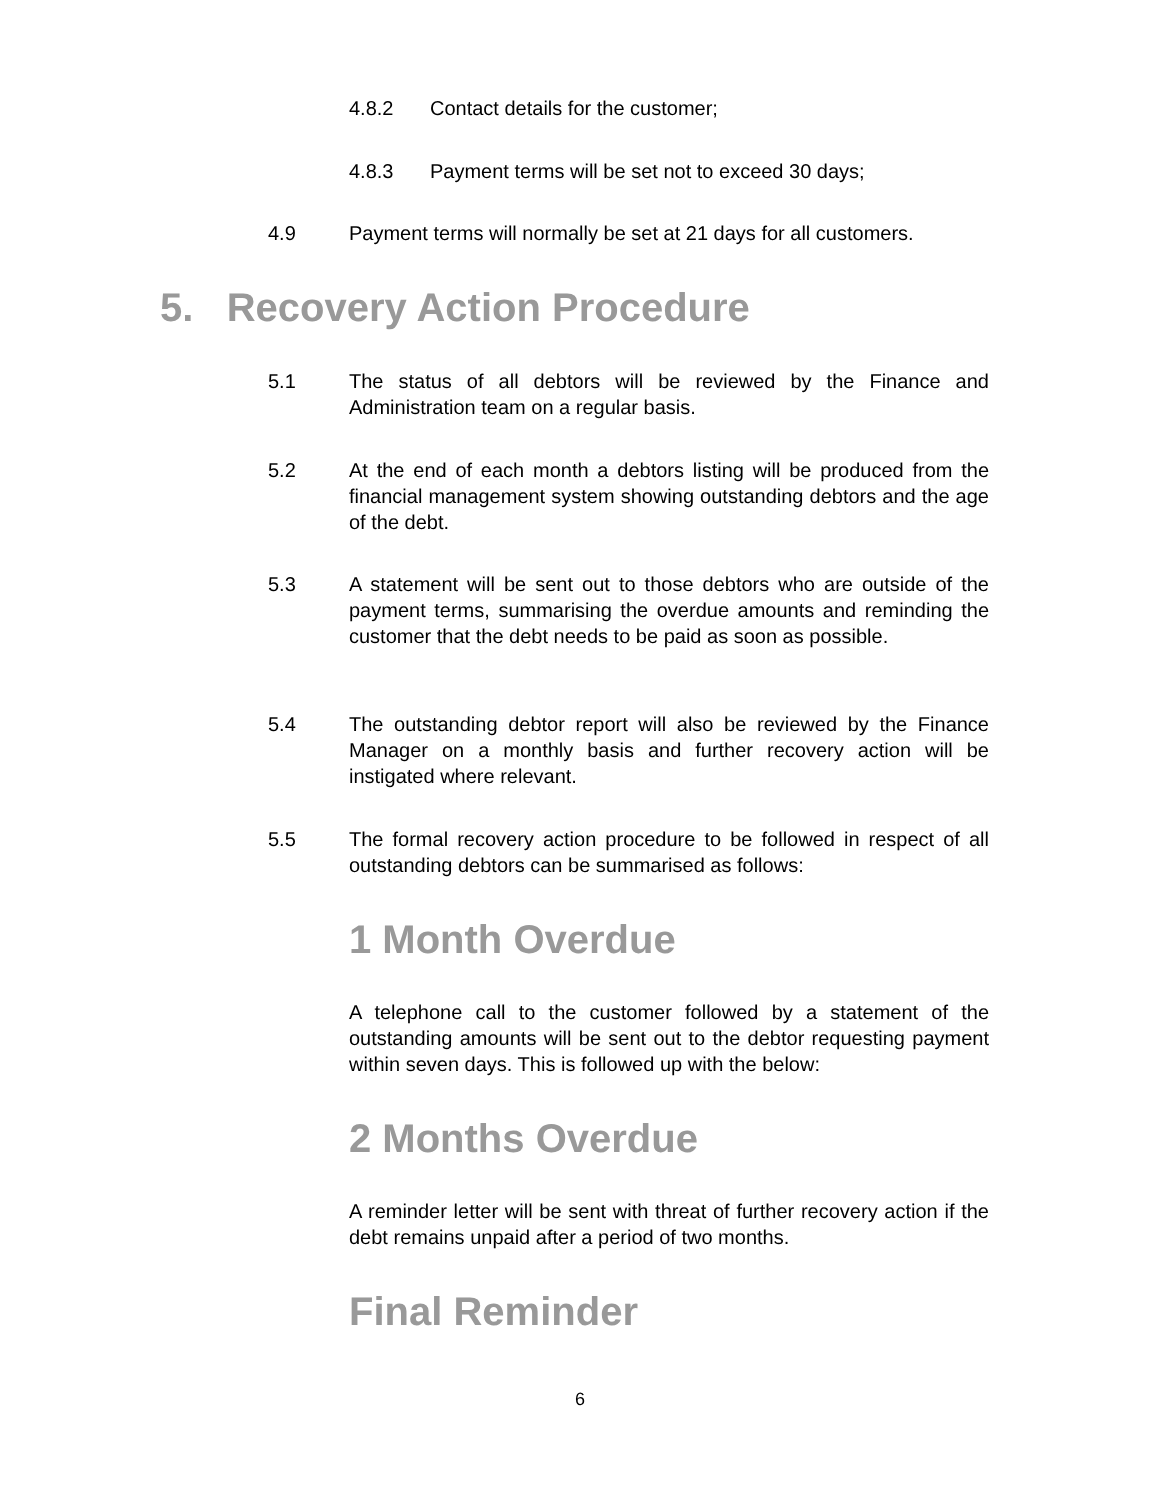4.8.2 Contact details for the customer;
4.8.3 Payment terms will be set not to exceed 30 days;
4.9 Payment terms will normally be set at 21 days for all customers.
5. Recovery Action Procedure
5.1 The status of all debtors will be reviewed by the Finance and Administration team on a regular basis.
5.2 At the end of each month a debtors listing will be produced from the financial management system showing outstanding debtors and the age of the debt.
5.3 A statement will be sent out to those debtors who are outside of the payment terms, summarising the overdue amounts and reminding the customer that the debt needs to be paid as soon as possible.
5.4 The outstanding debtor report will also be reviewed by the Finance Manager on a monthly basis and further recovery action will be instigated where relevant.
5.5 The formal recovery action procedure to be followed in respect of all outstanding debtors can be summarised as follows:
1 Month Overdue
A telephone call to the customer followed by a statement of the outstanding amounts will be sent out to the debtor requesting payment within seven days. This is followed up with the below:
2 Months Overdue
A reminder letter will be sent with threat of further recovery action if the debt remains unpaid after a period of two months.
Final Reminder
6